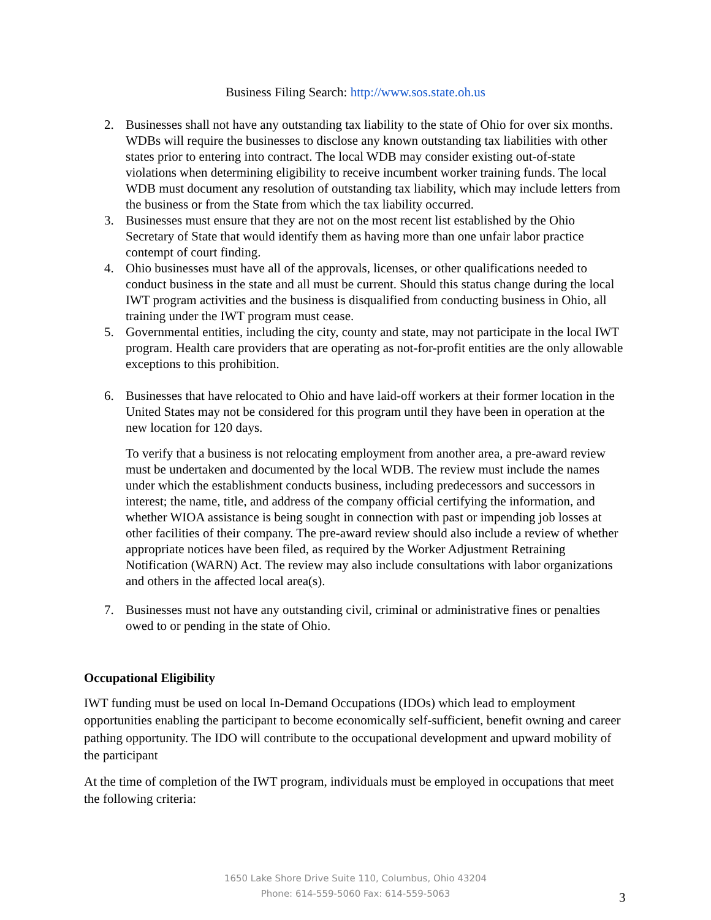Business Filing Search: http://www.sos.state.oh.us
2. Businesses shall not have any outstanding tax liability to the state of Ohio for over six months. WDBs will require the businesses to disclose any known outstanding tax liabilities with other states prior to entering into contract. The local WDB may consider existing out-of-state violations when determining eligibility to receive incumbent worker training funds. The local WDB must document any resolution of outstanding tax liability, which may include letters from the business or from the State from which the tax liability occurred.
3. Businesses must ensure that they are not on the most recent list established by the Ohio Secretary of State that would identify them as having more than one unfair labor practice contempt of court finding.
4. Ohio businesses must have all of the approvals, licenses, or other qualifications needed to conduct business in the state and all must be current. Should this status change during the local IWT program activities and the business is disqualified from conducting business in Ohio, all training under the IWT program must cease.
5. Governmental entities, including the city, county and state, may not participate in the local IWT program. Health care providers that are operating as not-for-profit entities are the only allowable exceptions to this prohibition.
6. Businesses that have relocated to Ohio and have laid-off workers at their former location in the United States may not be considered for this program until they have been in operation at the new location for 120 days.
To verify that a business is not relocating employment from another area, a pre-award review must be undertaken and documented by the local WDB. The review must include the names under which the establishment conducts business, including predecessors and successors in interest; the name, title, and address of the company official certifying the information, and whether WIOA assistance is being sought in connection with past or impending job losses at other facilities of their company. The pre-award review should also include a review of whether appropriate notices have been filed, as required by the Worker Adjustment Retraining Notification (WARN) Act. The review may also include consultations with labor organizations and others in the affected local area(s).
7. Businesses must not have any outstanding civil, criminal or administrative fines or penalties owed to or pending in the state of Ohio.
Occupational Eligibility
IWT funding must be used on local In-Demand Occupations (IDOs) which lead to employment opportunities enabling the participant to become economically self-sufficient, benefit owning and career pathing opportunity. The IDO will contribute to the occupational development and upward mobility of the participant
At the time of completion of the IWT program, individuals must be employed in occupations that meet the following criteria:
1650 Lake Shore Drive Suite 110, Columbus, Ohio 43204
Phone: 614-559-5060 Fax: 614-559-5063
3